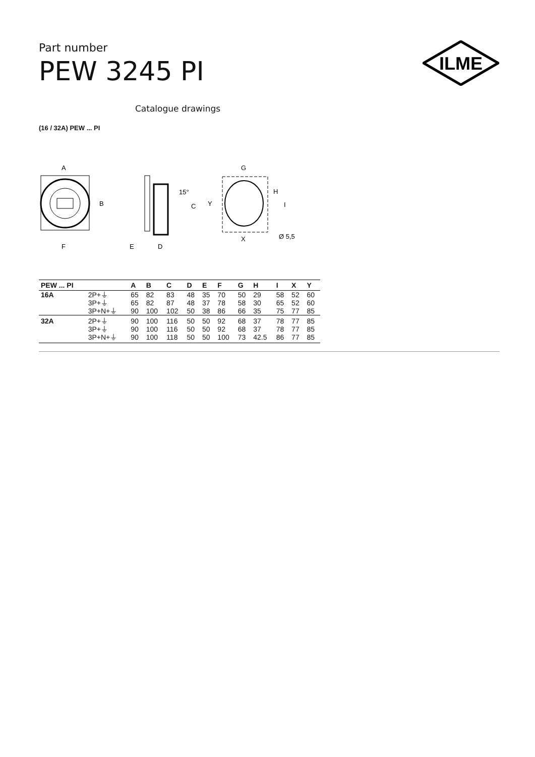Part number
PEW 3245 PI
ILME
Catalogue drawings
(16 / 32A) PEW ... PI
A
B
F
15°
C
E
D
G
Y
H
I
X
Ø 5,5
| PEW ... PI | | A | B | C | D | E | F | G | H | I | X | Y |
| --- | --- | --- | --- | --- | --- | --- | --- | --- | --- | --- | --- | --- |
| 16A | 2P+⏚ | 65 | 82 | 83 | 48 | 35 | 70 | 50 | 29 | 58 | 52 | 60 |
| | 3P+⏚ | 65 | 82 | 87 | 48 | 37 | 78 | 58 | 30 | 65 | 52 | 60 |
| | 3P+N+⏚ | 90 | 100 | 102 | 50 | 38 | 86 | 66 | 35 | 75 | 77 | 85 |
| 32A | 2P+⏚ | 90 | 100 | 116 | 50 | 50 | 92 | 68 | 37 | 78 | 77 | 85 |
| | 3P+⏚ | 90 | 100 | 116 | 50 | 50 | 92 | 68 | 37 | 78 | 77 | 85 |
| | 3P+N+⏚ | 90 | 100 | 118 | 50 | 50 | 100 | 73 | 42.5 | 86 | 77 | 85 |